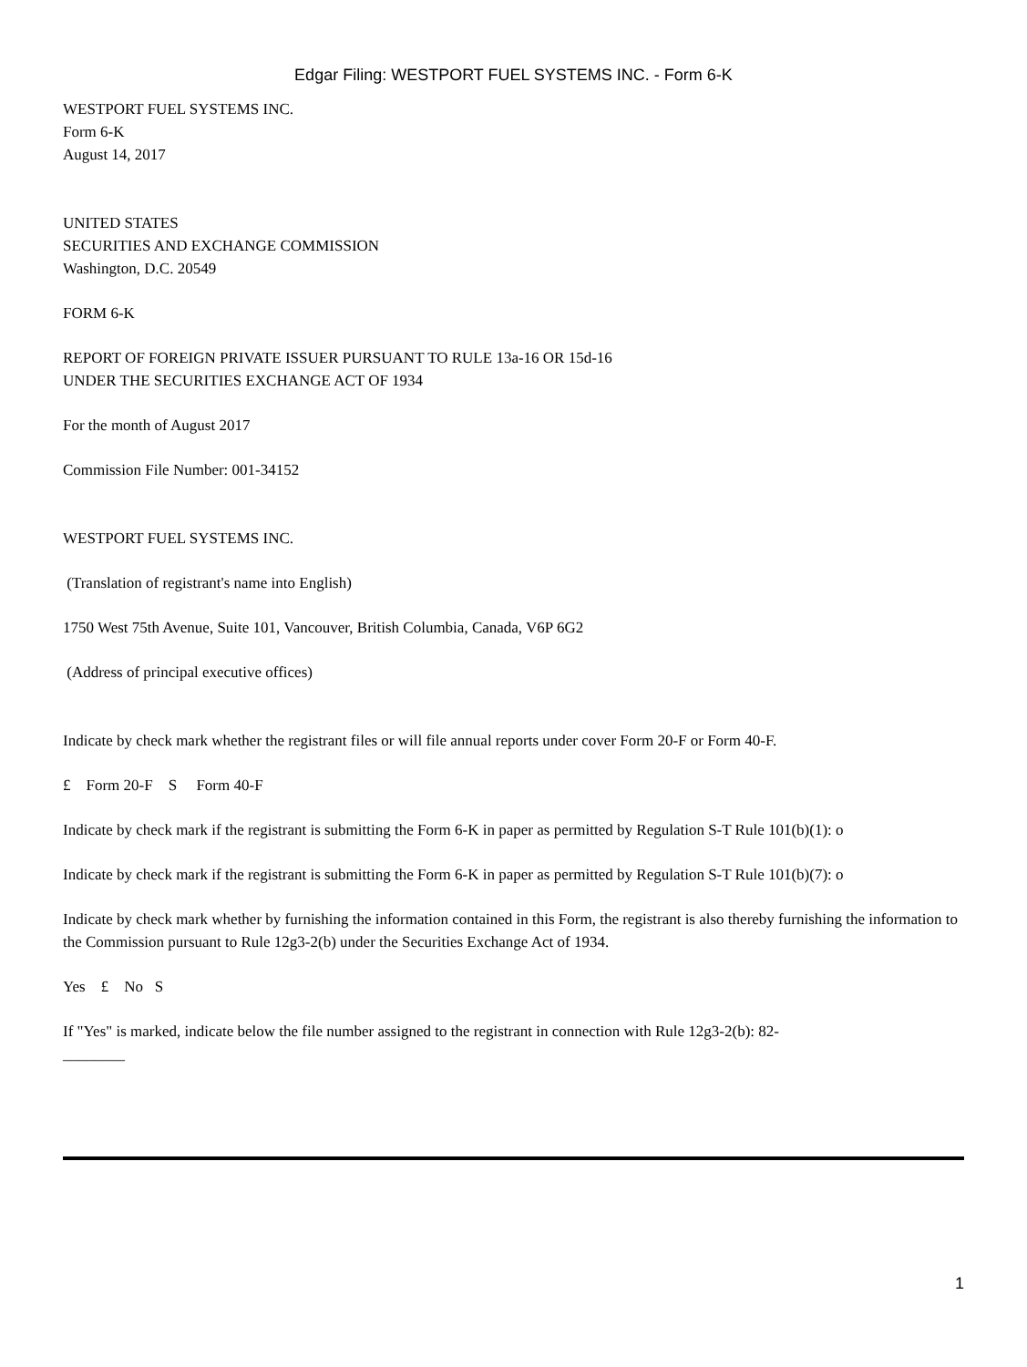Edgar Filing: WESTPORT FUEL SYSTEMS INC. - Form 6-K
WESTPORT FUEL SYSTEMS INC.
Form 6-K
August 14, 2017
UNITED STATES
SECURITIES AND EXCHANGE COMMISSION
Washington, D.C. 20549
FORM 6-K
REPORT OF FOREIGN PRIVATE ISSUER PURSUANT TO RULE 13a-16 OR 15d-16
UNDER THE SECURITIES EXCHANGE ACT OF 1934
For the month of August 2017
Commission File Number: 001-34152
WESTPORT FUEL SYSTEMS INC.
(Translation of registrant's name into English)
1750 West 75th Avenue, Suite 101, Vancouver, British Columbia, Canada, V6P 6G2
(Address of principal executive offices)
Indicate by check mark whether the registrant files or will file annual reports under cover Form 20-F or Form 40-F.
£ Form 20-F S Form 40-F
Indicate by check mark if the registrant is submitting the Form 6-K in paper as permitted by Regulation S-T Rule 101(b)(1): o
Indicate by check mark if the registrant is submitting the Form 6-K in paper as permitted by Regulation S-T Rule 101(b)(7): o
Indicate by check mark whether by furnishing the information contained in this Form, the registrant is also thereby furnishing the information to the Commission pursuant to Rule 12g3-2(b) under the Securities Exchange Act of 1934.
Yes £ No S
If "Yes" is marked, indicate below the file number assigned to the registrant in connection with Rule 12g3-2(b): 82-
________
1